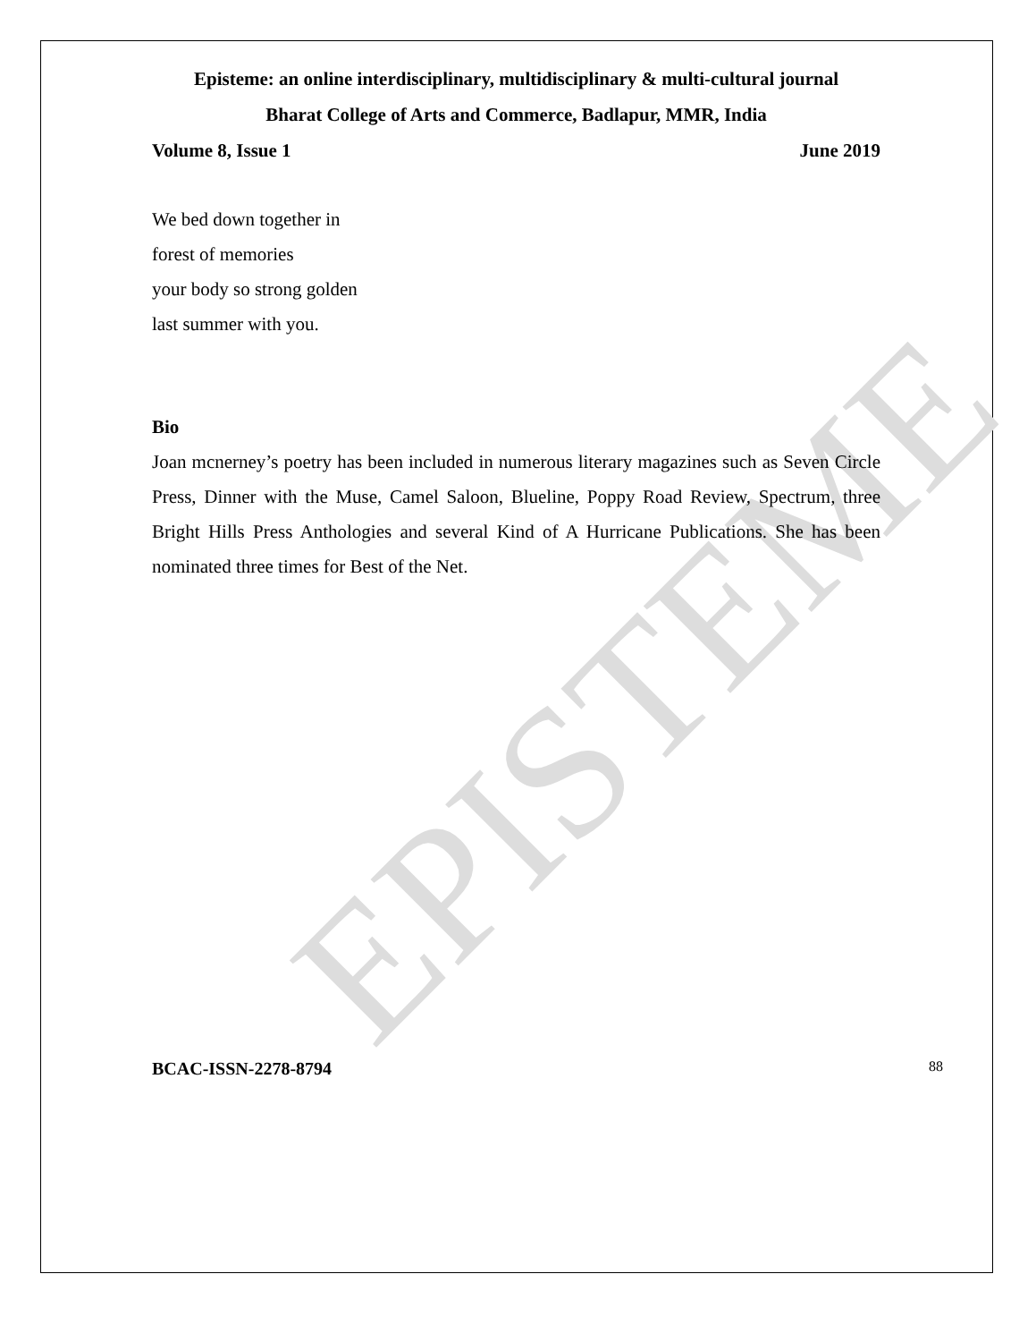EPISTEME
Episteme: an online interdisciplinary, multidisciplinary & multi-cultural journal
Bharat College of Arts and Commerce, Badlapur, MMR, India
Volume 8, Issue 1 June 2019
We bed down together in
forest of memories
your body so strong golden
last summer with you.
Bio
Joan mcnerney’s poetry has been included in numerous literary magazines such as Seven Circle Press, Dinner with the Muse, Camel Saloon, Blueline, Poppy Road Review, Spectrum, three Bright Hills Press Anthologies and several Kind of A Hurricane Publications. She has been nominated three times for Best of the Net.
BCAC-ISSN-2278-8794 88